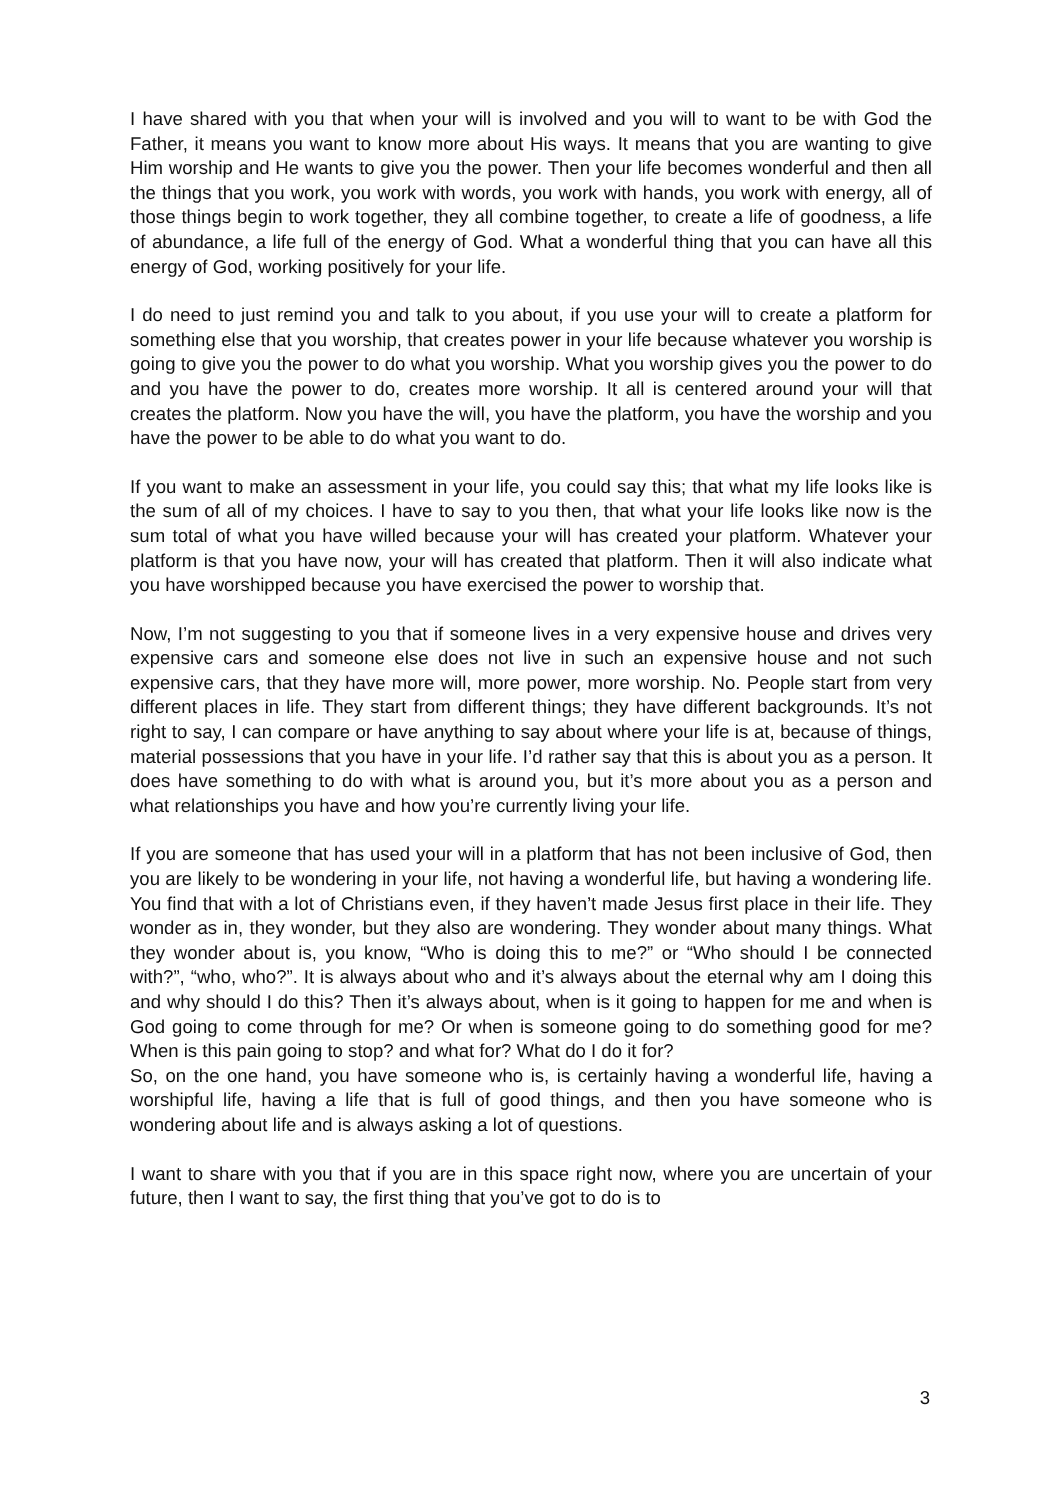I have shared with you that when your will is involved and you will to want to be with God the Father, it means you want to know more about His ways. It means that you are wanting to give Him worship and He wants to give you the power. Then your life becomes wonderful and then all the things that you work, you work with words, you work with hands, you work with energy, all of those things begin to work together, they all combine together, to create a life of goodness, a life of abundance, a life full of the energy of God. What a wonderful thing that you can have all this energy of God, working positively for your life.
I do need to just remind you and talk to you about, if you use your will to create a platform for something else that you worship, that creates power in your life because whatever you worship is going to give you the power to do what you worship. What you worship gives you the power to do and you have the power to do, creates more worship. It all is centered around your will that creates the platform. Now you have the will, you have the platform, you have the worship and you have the power to be able to do what you want to do.
If you want to make an assessment in your life, you could say this; that what my life looks like is the sum of all of my choices. I have to say to you then, that what your life looks like now is the sum total of what you have willed because your will has created your platform. Whatever your platform is that you have now, your will has created that platform. Then it will also indicate what you have worshipped because you have exercised the power to worship that.
Now, I’m not suggesting to you that if someone lives in a very expensive house and drives very expensive cars and someone else does not live in such an expensive house and not such expensive cars, that they have more will, more power, more worship. No. People start from very different places in life. They start from different things; they have different backgrounds. It’s not right to say, I can compare or have anything to say about where your life is at, because of things, material possessions that you have in your life. I’d rather say that this is about you as a person. It does have something to do with what is around you, but it’s more about you as a person and what relationships you have and how you’re currently living your life.
If you are someone that has used your will in a platform that has not been inclusive of God, then you are likely to be wondering in your life, not having a wonderful life, but having a wondering life. You find that with a lot of Christians even, if they haven’t made Jesus first place in their life. They wonder as in, they wonder, but they also are wondering. They wonder about many things. What they wonder about is, you know, “Who is doing this to me?” or “Who should I be connected with?”, “who, who?”. It is always about who and it’s always about the eternal why am I doing this and why should I do this? Then it’s always about, when is it going to happen for me and when is God going to come through for me? Or when is someone going to do something good for me? When is this pain going to stop? and what for? What do I do it for?
So, on the one hand, you have someone who is, is certainly having a wonderful life, having a worshipful life, having a life that is full of good things, and then you have someone who is wondering about life and is always asking a lot of questions.
I want to share with you that if you are in this space right now, where you are uncertain of your future, then I want to say, the first thing that you’ve got to do is to
3